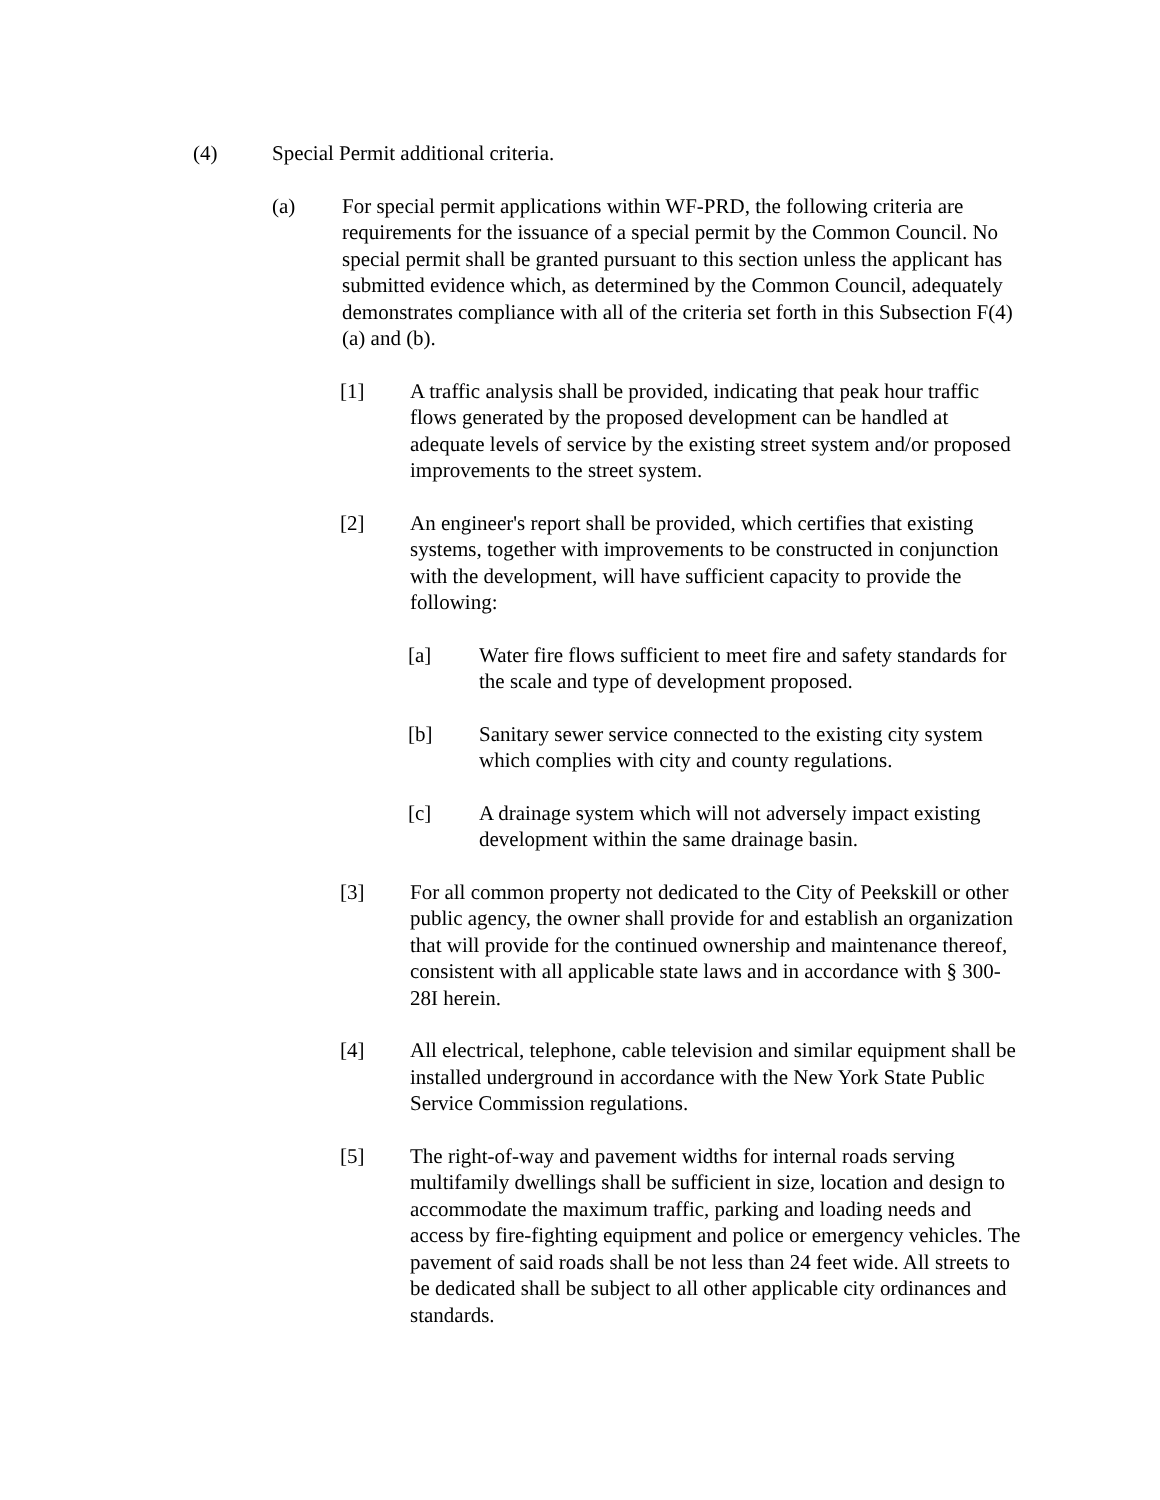(4) Special Permit additional criteria.
(a) For special permit applications within WF-PRD, the following criteria are requirements for the issuance of a special permit by the Common Council. No special permit shall be granted pursuant to this section unless the applicant has submitted evidence which, as determined by the Common Council, adequately demonstrates compliance with all of the criteria set forth in this Subsection F(4)(a) and (b).
[1] A traffic analysis shall be provided, indicating that peak hour traffic flows generated by the proposed development can be handled at adequate levels of service by the existing street system and/or proposed improvements to the street system.
[2] An engineer's report shall be provided, which certifies that existing systems, together with improvements to be constructed in conjunction with the development, will have sufficient capacity to provide the following:
[a] Water fire flows sufficient to meet fire and safety standards for the scale and type of development proposed.
[b] Sanitary sewer service connected to the existing city system which complies with city and county regulations.
[c] A drainage system which will not adversely impact existing development within the same drainage basin.
[3] For all common property not dedicated to the City of Peekskill or other public agency, the owner shall provide for and establish an organization that will provide for the continued ownership and maintenance thereof, consistent with all applicable state laws and in accordance with § 300-28I herein.
[4] All electrical, telephone, cable television and similar equipment shall be installed underground in accordance with the New York State Public Service Commission regulations.
[5] The right-of-way and pavement widths for internal roads serving multifamily dwellings shall be sufficient in size, location and design to accommodate the maximum traffic, parking and loading needs and access by fire-fighting equipment and police or emergency vehicles. The pavement of said roads shall be not less than 24 feet wide. All streets to be dedicated shall be subject to all other applicable city ordinances and standards.